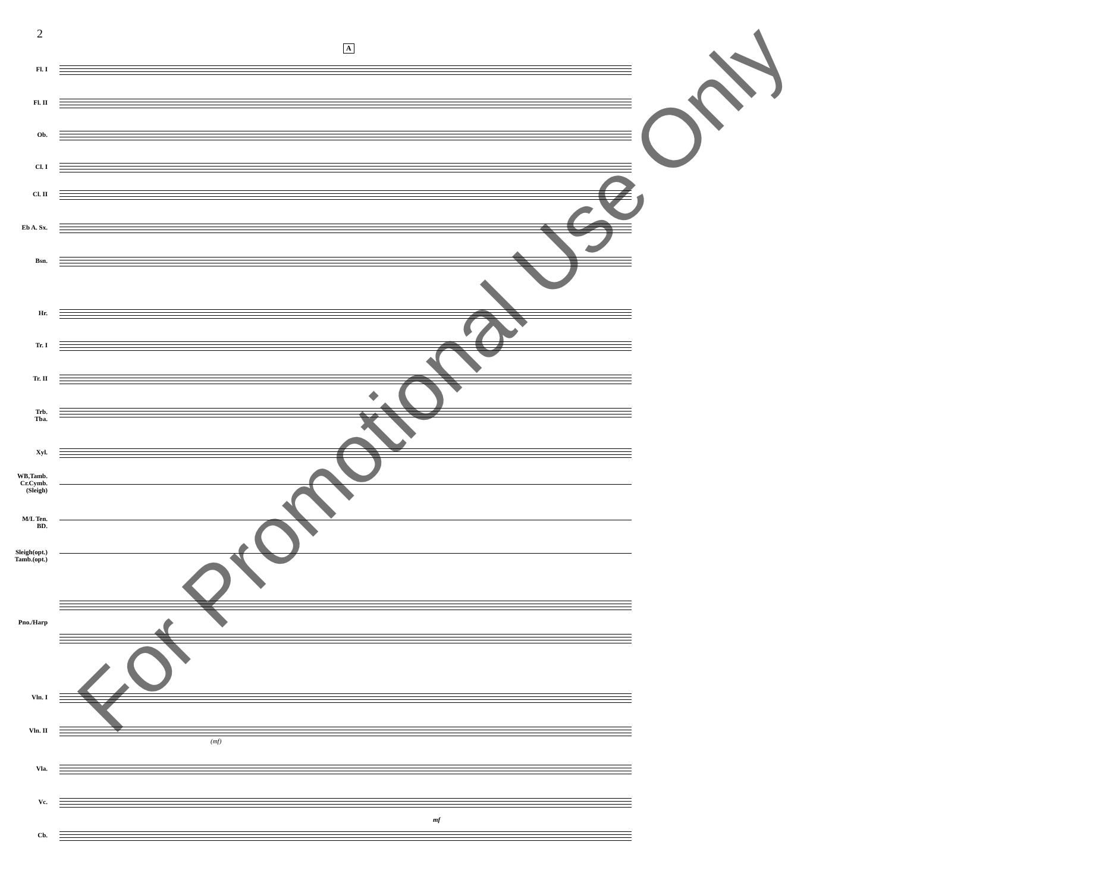2
A
Fl. I
Fl. II
Ob.
Cl. I
Cl. II
Eb A. Sx.
Bsn.
Hr.
Tr. I
Tr. II
Trb.
Tba.
Xyl.
WB,Tamb.
Cr.Cymb.
(Sleigh)
M/L Ten.
BD.
Sleigh(opt.)
Tamb.(opt.)
Pno./Harp
Vln. I
Vln. II
(mf)
Vla.
Vc.
mf
Cb.
For Promotional Use Only